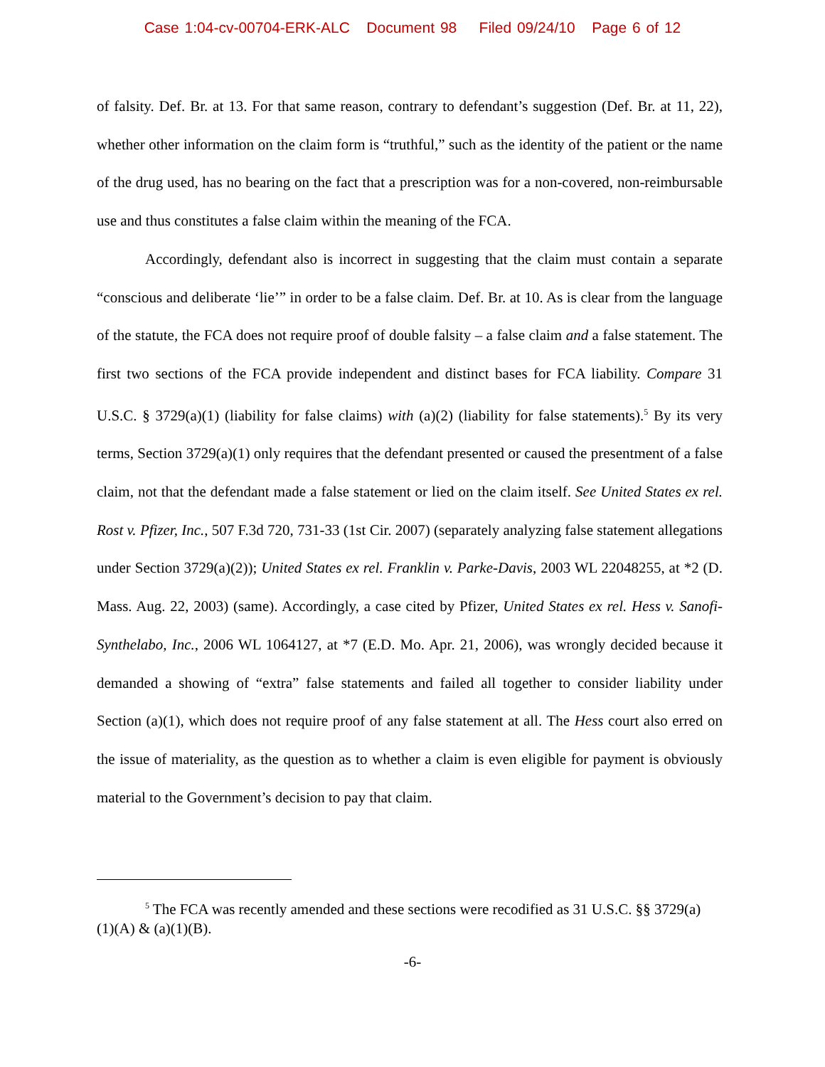Case 1:04-cv-00704-ERK-ALC Document 98 Filed 09/24/10 Page 6 of 12
of falsity. Def. Br. at 13. For that same reason, contrary to defendant’s suggestion (Def. Br. at 11, 22), whether other information on the claim form is “truthful,” such as the identity of the patient or the name of the drug used, has no bearing on the fact that a prescription was for a non-covered, non-reimbursable use and thus constitutes a false claim within the meaning of the FCA.
Accordingly, defendant also is incorrect in suggesting that the claim must contain a separate “conscious and deliberate ‘lie’” in order to be a false claim. Def. Br. at 10. As is clear from the language of the statute, the FCA does not require proof of double falsity – a false claim and a false statement. The first two sections of the FCA provide independent and distinct bases for FCA liability. Compare 31 U.S.C. § 3729(a)(1) (liability for false claims) with (a)(2) (liability for false statements).<sup>5</sup> By its very terms, Section 3729(a)(1) only requires that the defendant presented or caused the presentment of a false claim, not that the defendant made a false statement or lied on the claim itself. See United States ex rel. Rost v. Pfizer, Inc., 507 F.3d 720, 731-33 (1st Cir. 2007) (separately analyzing false statement allegations under Section 3729(a)(2)); United States ex rel. Franklin v. Parke-Davis, 2003 WL 22048255, at *2 (D. Mass. Aug. 22, 2003) (same). Accordingly, a case cited by Pfizer, United States ex rel. Hess v. Sanofi-Synthelabo, Inc., 2006 WL 1064127, at *7 (E.D. Mo. Apr. 21, 2006), was wrongly decided because it demanded a showing of “extra” false statements and failed all together to consider liability under Section (a)(1), which does not require proof of any false statement at all. The Hess court also erred on the issue of materiality, as the question as to whether a claim is even eligible for payment is obviously material to the Government’s decision to pay that claim.
<sup>5</sup> The FCA was recently amended and these sections were recodified as 31 U.S.C. §§ 3729(a)(1)(A) & (a)(1)(B).
-6-